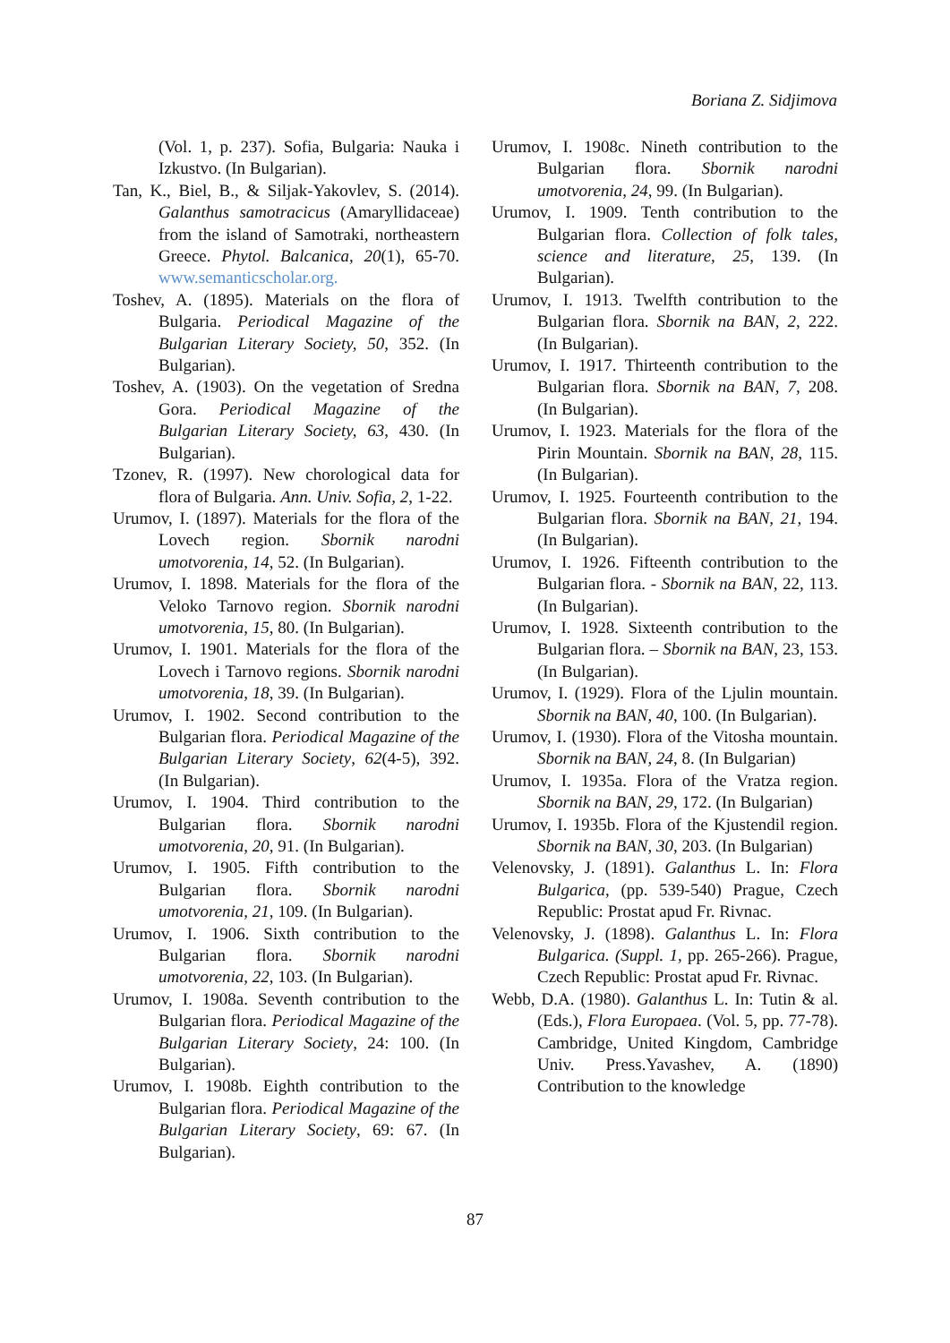Boriana Z. Sidjimova
(Vol. 1, p. 237). Sofia, Bulgaria: Nauka i Izkustvo. (In Bulgarian).
Tan, K., Biel, B., & Siljak-Yakovlev, S. (2014). Galanthus samotracicus (Amaryllidaceae) from the island of Samotraki, northeastern Greece. Phytol. Balcanica, 20(1), 65-70. www.semanticscholar.org.
Toshev, A. (1895). Materials on the flora of Bulgaria. Periodical Magazine of the Bulgarian Literary Society, 50, 352. (In Bulgarian).
Toshev, A. (1903). On the vegetation of Sredna Gora. Periodical Magazine of the Bulgarian Literary Society, 63, 430. (In Bulgarian).
Tzonev, R. (1997). New chorological data for flora of Bulgaria. Ann. Univ. Sofia, 2, 1-22.
Urumov, I. (1897). Materials for the flora of the Lovech region. Sbornik narodni umotvorenia, 14, 52. (In Bulgarian).
Urumov, I. 1898. Materials for the flora of the Veloko Tarnovo region. Sbornik narodni umotvorenia, 15, 80. (In Bulgarian).
Urumov, I. 1901. Materials for the flora of the Lovech i Tarnovo regions. Sbornik narodni umotvorenia, 18, 39. (In Bulgarian).
Urumov, I. 1902. Second contribution to the Bulgarian flora. Periodical Magazine of the Bulgarian Literary Society, 62(4-5), 392. (In Bulgarian).
Urumov, I. 1904. Third contribution to the Bulgarian flora. Sbornik narodni umotvorenia, 20, 91. (In Bulgarian).
Urumov, I. 1905. Fifth contribution to the Bulgarian flora. Sbornik narodni umotvorenia, 21, 109. (In Bulgarian).
Urumov, I. 1906. Sixth contribution to the Bulgarian flora. Sbornik narodni umotvorenia, 22, 103. (In Bulgarian).
Urumov, I. 1908a. Seventh contribution to the Bulgarian flora. Periodical Magazine of the Bulgarian Literary Society, 24: 100. (In Bulgarian).
Urumov, I. 1908b. Eighth contribution to the Bulgarian flora. Periodical Magazine of the Bulgarian Literary Society, 69: 67. (In Bulgarian).
Urumov, I. 1908c. Nineth contribution to the Bulgarian flora. Sbornik narodni umotvorenia, 24, 99. (In Bulgarian).
Urumov, I. 1909. Tenth contribution to the Bulgarian flora. Collection of folk tales, science and literature, 25, 139. (In Bulgarian).
Urumov, I. 1913. Twelfth contribution to the Bulgarian flora. Sbornik na BAN, 2, 222. (In Bulgarian).
Urumov, I. 1917. Thirteenth contribution to the Bulgarian flora. Sbornik na BAN, 7, 208. (In Bulgarian).
Urumov, I. 1923. Materials for the flora of the Pirin Mountain. Sbornik na BAN, 28, 115. (In Bulgarian).
Urumov, I. 1925. Fourteenth contribution to the Bulgarian flora. Sbornik na BAN, 21, 194. (In Bulgarian).
Urumov, I. 1926. Fifteenth contribution to the Bulgarian flora. - Sbornik na BAN, 22, 113. (In Bulgarian).
Urumov, I. 1928. Sixteenth contribution to the Bulgarian flora. – Sbornik na BAN, 23, 153. (In Bulgarian).
Urumov, I. (1929). Flora of the Ljulin mountain. Sbornik na BAN, 40, 100. (In Bulgarian).
Urumov, I. (1930). Flora of the Vitosha mountain. Sbornik na BAN, 24, 8. (In Bulgarian)
Urumov, I. 1935a. Flora of the Vratza region. Sbornik na BAN, 29, 172. (In Bulgarian)
Urumov, I. 1935b. Flora of the Kjustendil region. Sbornik na BAN, 30, 203. (In Bulgarian)
Velenovsky, J. (1891). Galanthus L. In: Flora Bulgarica, (pp. 539-540) Prague, Czech Republic: Prostat apud Fr. Rivnac.
Velenovsky, J. (1898). Galanthus L. In: Flora Bulgarica. (Suppl. 1, pp. 265-266). Prague, Czech Republic: Prostat apud Fr. Rivnac.
Webb, D.A. (1980). Galanthus L. In: Tutin & al. (Eds.), Flora Europaea. (Vol. 5, pp. 77-78). Cambridge, United Kingdom, Cambridge Univ. Press.Yavashev, A. (1890) Contribution to the knowledge
87